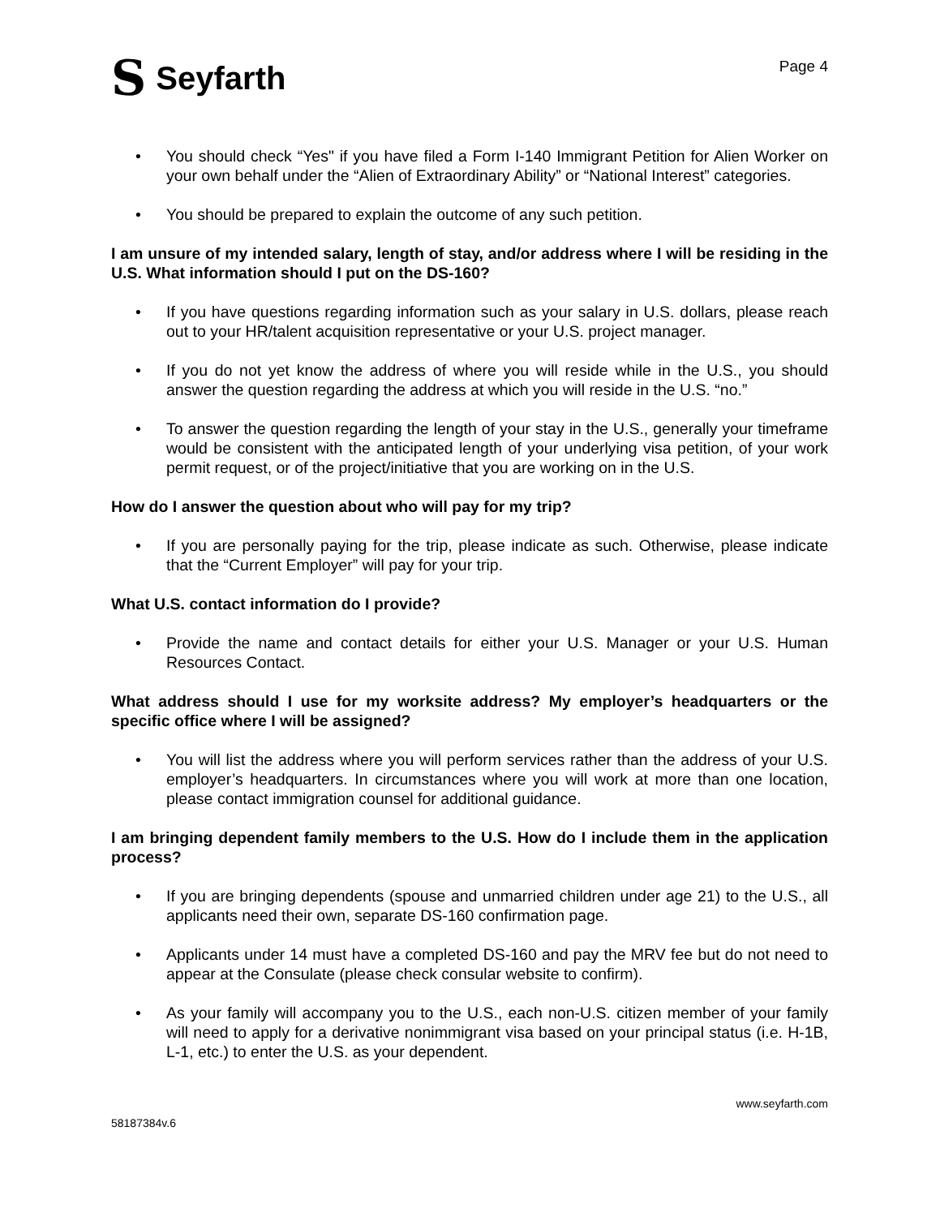S Seyfarth
Page 4
• You should check “Yes" if you have filed a Form I-140 Immigrant Petition for Alien Worker on your own behalf under the “Alien of Extraordinary Ability” or “National Interest” categories.
• You should be prepared to explain the outcome of any such petition.
I am unsure of my intended salary, length of stay, and/or address where I will be residing in the U.S. What information should I put on the DS-160?
• If you have questions regarding information such as your salary in U.S. dollars, please reach out to your HR/talent acquisition representative or your U.S. project manager.
• If you do not yet know the address of where you will reside while in the U.S., you should answer the question regarding the address at which you will reside in the U.S. “no.”
• To answer the question regarding the length of your stay in the U.S., generally your timeframe would be consistent with the anticipated length of your underlying visa petition, of your work permit request, or of the project/initiative that you are working on in the U.S.
How do I answer the question about who will pay for my trip?
• If you are personally paying for the trip, please indicate as such. Otherwise, please indicate that the “Current Employer” will pay for your trip.
What U.S. contact information do I provide?
• Provide the name and contact details for either your U.S. Manager or your U.S. Human Resources Contact.
What address should I use for my worksite address? My employer’s headquarters or the specific office where I will be assigned?
• You will list the address where you will perform services rather than the address of your U.S. employer’s headquarters. In circumstances where you will work at more than one location, please contact immigration counsel for additional guidance.
I am bringing dependent family members to the U.S. How do I include them in the application process?
• If you are bringing dependents (spouse and unmarried children under age 21) to the U.S., all applicants need their own, separate DS-160 confirmation page.
• Applicants under 14 must have a completed DS-160 and pay the MRV fee but do not need to appear at the Consulate (please check consular website to confirm).
• As your family will accompany you to the U.S., each non-U.S. citizen member of your family will need to apply for a derivative nonimmigrant visa based on your principal status (i.e. H-1B, L-1, etc.) to enter the U.S. as your dependent.
58187384v.6 www.seyfarth.com